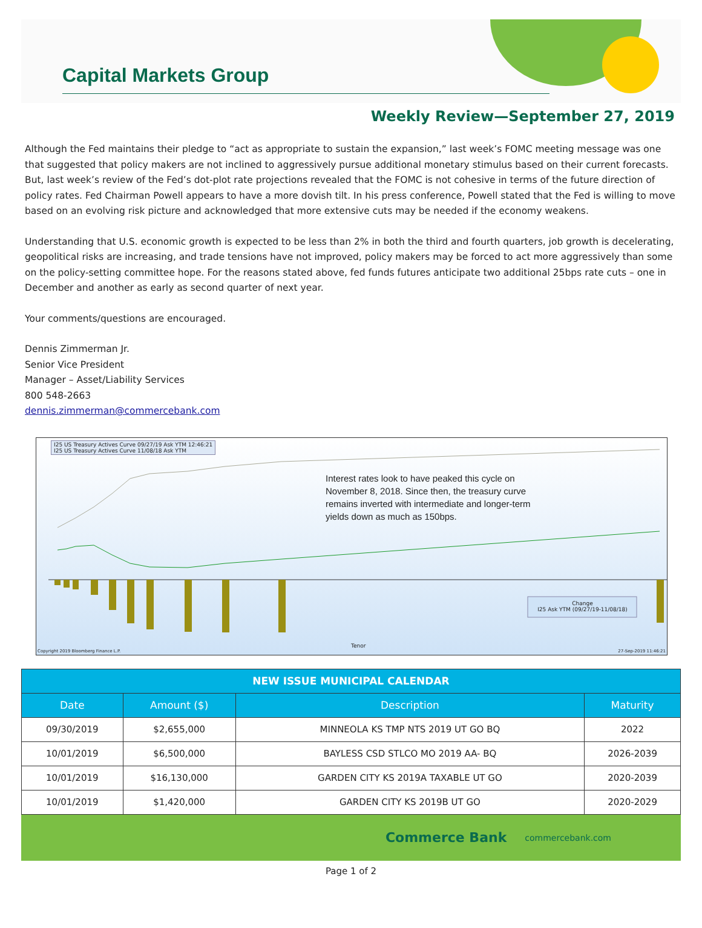Capital Markets Group
Weekly Review—September 27, 2019
Although the Fed maintains their pledge to “act as appropriate to sustain the expansion,” last week’s FOMC meeting message was one that suggested that policy makers are not inclined to aggressively pursue additional monetary stimulus based on their current forecasts. But, last week’s review of the Fed’s dot-plot rate projections revealed that the FOMC is not cohesive in terms of the future direction of policy rates. Fed Chairman Powell appears to have a more dovish tilt. In his press conference, Powell stated that the Fed is willing to move based on an evolving risk picture and acknowledged that more extensive cuts may be needed if the economy weakens.
Understanding that U.S. economic growth is expected to be less than 2% in both the third and fourth quarters, job growth is decelerating, geopolitical risks are increasing, and trade tensions have not improved, policy makers may be forced to act more aggressively than some on the policy-setting committee hope. For the reasons stated above, fed funds futures anticipate two additional 25bps rate cuts – one in December and another as early as second quarter of next year.
Your comments/questions are encouraged.
Dennis Zimmerman Jr.
Senior Vice President
Manager – Asset/Liability Services
800 548-2663
dennis.zimmerman@commercebank.com
I25 US Treasury Actives Curve 09/27/19 Ask YTM 12:46:21
I25 US Treasury Actives Curve 11/08/18 Ask YTM
Interest rates look to have peaked this cycle on
November 8, 2018. Since then, the treasury curve
remains inverted with intermediate and longer-term
yields down as much as 150bps.
Change
I25 Ask YTM (09/27/19-11/08/18)
Tenor
Copyright 2019 Bloomberg Finance L.P.
27-Sep-2019 11:46:21
| NEW ISSUE MUNICIPAL CALENDAR | | | |
| --- | --- | --- | --- |
| Date | Amount ($) | Description | Maturity |
| 09/30/2019 | $2,655,000 | MINNEOLA KS TMP NTS 2019 UT GO BQ | 2022 |
| 10/01/2019 | $6,500,000 | BAYLESS CSD STLCO MO 2019 AA- BQ | 2026-2039 |
| 10/01/2019 | $16,130,000 | GARDEN CITY KS 2019A TAXABLE UT GO | 2020-2039 |
| 10/01/2019 | $1,420,000 | GARDEN CITY KS 2019B UT GO | 2020-2029 |
Commerce Bank commercebank.com
Page 1 of 2